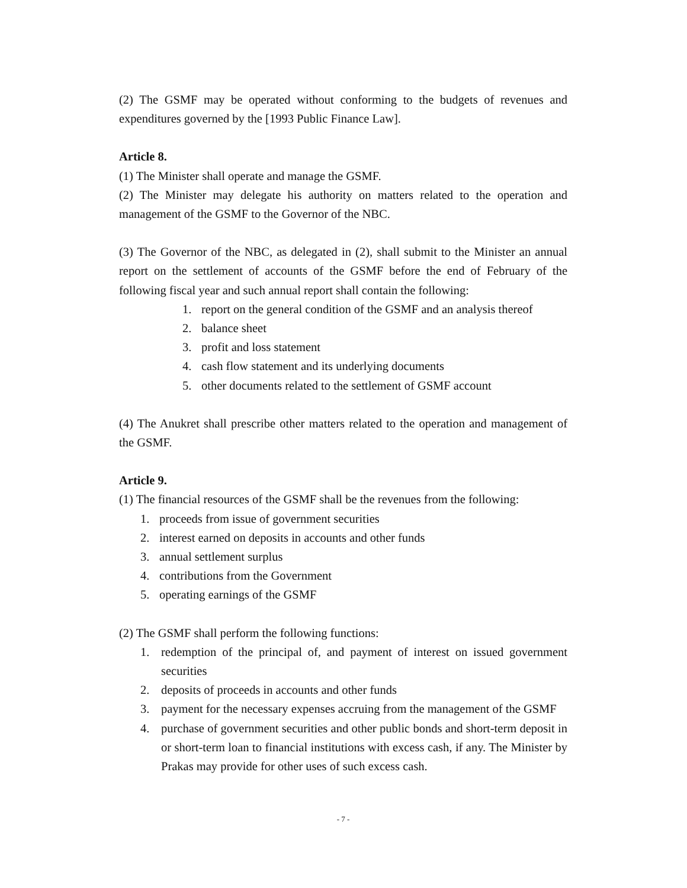(2) The GSMF may be operated without conforming to the budgets of revenues and expenditures governed by the [1993 Public Finance Law].
Article 8.
(1) The Minister shall operate and manage the GSMF.
(2) The Minister may delegate his authority on matters related to the operation and management of the GSMF to the Governor of the NBC.
(3) The Governor of the NBC, as delegated in (2), shall submit to the Minister an annual report on the settlement of accounts of the GSMF before the end of February of the following fiscal year and such annual report shall contain the following:
1. report on the general condition of the GSMF and an analysis thereof
2. balance sheet
3. profit and loss statement
4. cash flow statement and its underlying documents
5. other documents related to the settlement of GSMF account
(4) The Anukret shall prescribe other matters related to the operation and management of the GSMF.
Article 9.
(1) The financial resources of the GSMF shall be the revenues from the following:
1. proceeds from issue of government securities
2. interest earned on deposits in accounts and other funds
3. annual settlement surplus
4. contributions from the Government
5. operating earnings of the GSMF
(2) The GSMF shall perform the following functions:
1. redemption of the principal of, and payment of interest on issued government securities
2. deposits of proceeds in accounts and other funds
3. payment for the necessary expenses accruing from the management of the GSMF
4. purchase of government securities and other public bonds and short-term deposit in or short-term loan to financial institutions with excess cash, if any. The Minister by Prakas may provide for other uses of such excess cash.
- 7 -